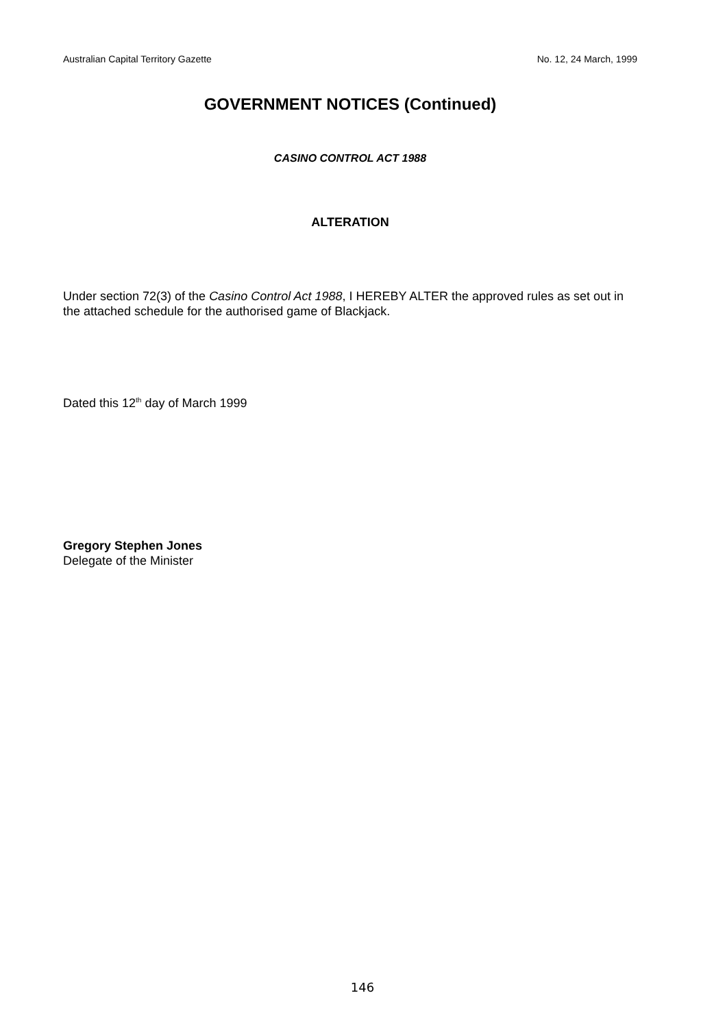Australian Capital Territory Gazette No. 12, 24 March, 1999
GOVERNMENT NOTICES (Continued)
CASINO CONTROL ACT 1988
ALTERATION
Under section 72(3) of the Casino Control Act 1988, I HEREBY ALTER the approved rules as set out in the attached schedule for the authorised game of Blackjack.
Dated this 12<sup>th</sup> day of March 1999
Gregory Stephen Jones
Delegate of the Minister
146